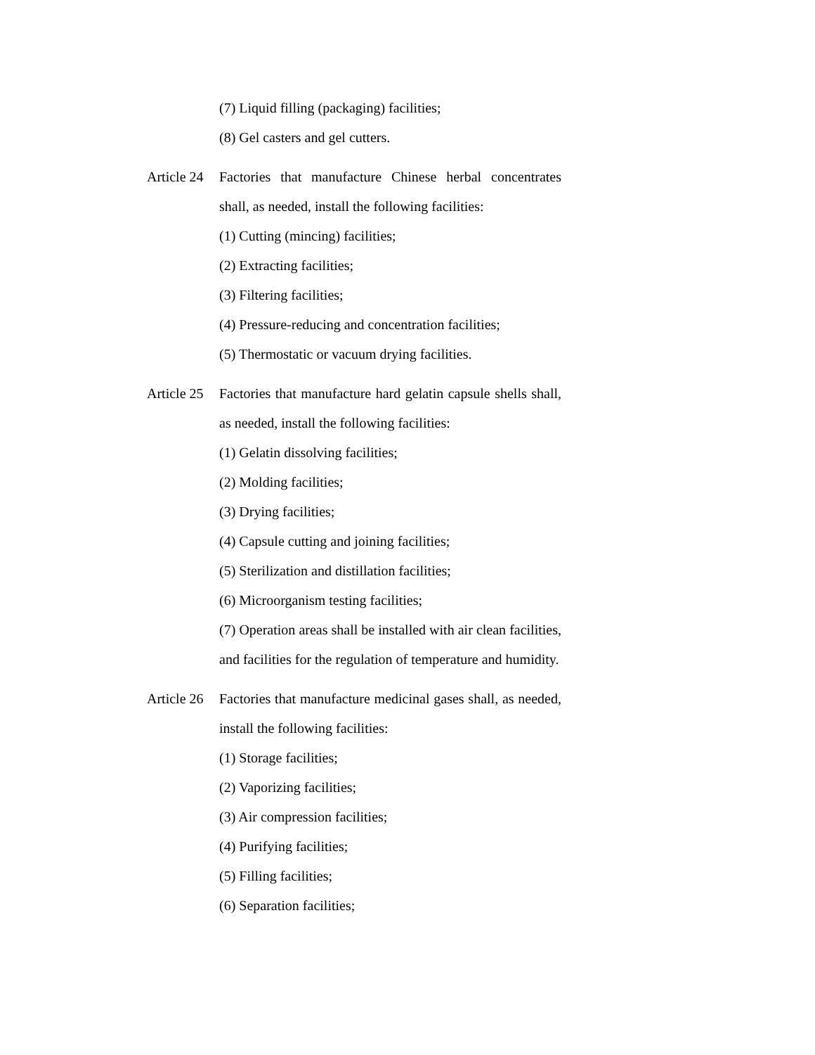(7) Liquid filling (packaging) facilities;
(8) Gel casters and gel cutters.
Article 24
Factories that manufacture Chinese herbal concentrates shall, as needed, install the following facilities:
(1) Cutting (mincing) facilities;
(2) Extracting facilities;
(3) Filtering facilities;
(4) Pressure-reducing and concentration facilities;
(5) Thermostatic or vacuum drying facilities.
Article 25
Factories that manufacture hard gelatin capsule shells shall, as needed, install the following facilities:
(1) Gelatin dissolving facilities;
(2) Molding facilities;
(3) Drying facilities;
(4) Capsule cutting and joining facilities;
(5) Sterilization and distillation facilities;
(6) Microorganism testing facilities;
(7) Operation areas shall be installed with air clean facilities, and facilities for the regulation of temperature and humidity.
Article 26
Factories that manufacture medicinal gases shall, as needed, install the following facilities:
(1) Storage facilities;
(2) Vaporizing facilities;
(3) Air compression facilities;
(4) Purifying facilities;
(5) Filling facilities;
(6) Separation facilities;